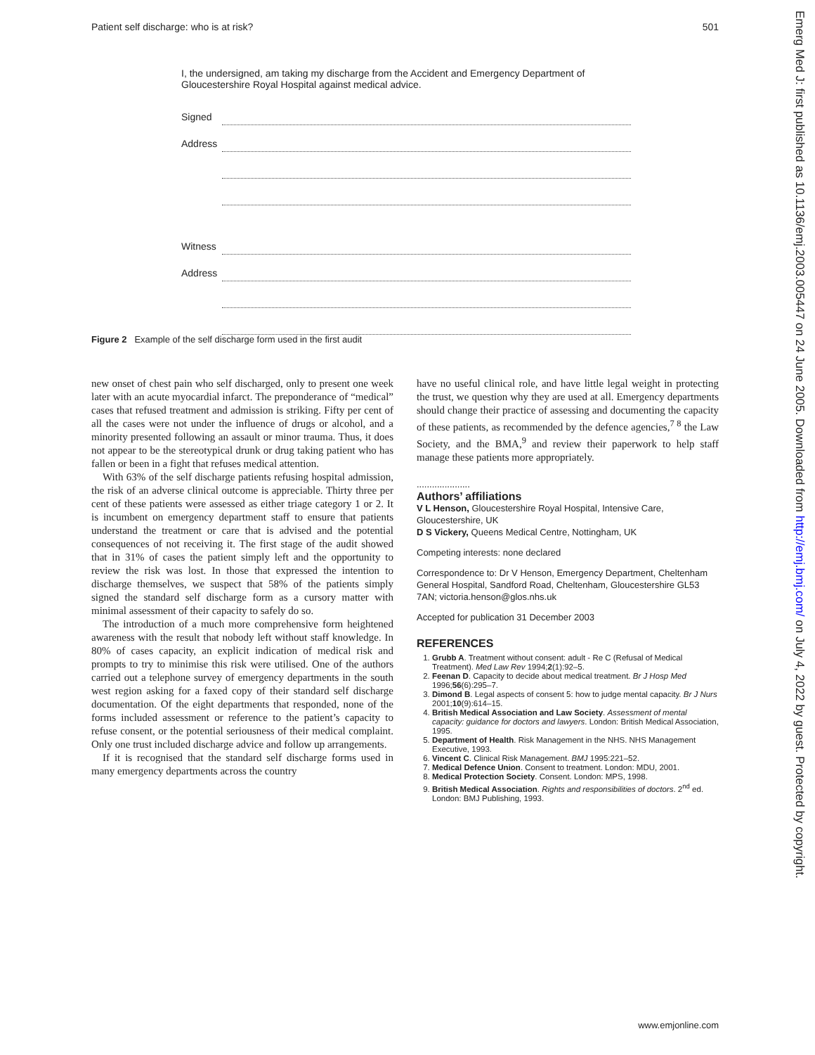Patient self discharge: who is at risk? 501
Emerg Med J: first published as 10.1136/emj.2003.005447 on 24 June 2005. Downloaded from http://emj.bmj.com/ on July 4, 2022 by guest. Protected by copyright.
I, the undersigned, am taking my discharge from the Accident and Emergency Department of Gloucestershire Royal Hospital against medical advice.
Signed
Address
Witness
Address
Figure 2 Example of the self discharge form used in the first audit
new onset of chest pain who self discharged, only to present one week later with an acute myocardial infarct. The preponderance of “medical” cases that refused treatment and admission is striking. Fifty per cent of all the cases were not under the influence of drugs or alcohol, and a minority presented following an assault or minor trauma. Thus, it does not appear to be the stereotypical drunk or drug taking patient who has fallen or been in a fight that refuses medical attention.
With 63% of the self discharge patients refusing hospital admission, the risk of an adverse clinical outcome is appreciable. Thirty three per cent of these patients were assessed as either triage category 1 or 2. It is incumbent on emergency department staff to ensure that patients understand the treatment or care that is advised and the potential consequences of not receiving it. The first stage of the audit showed that in 31% of cases the patient simply left and the opportunity to review the risk was lost. In those that expressed the intention to discharge themselves, we suspect that 58% of the patients simply signed the standard self discharge form as a cursory matter with minimal assessment of their capacity to safely do so.
The introduction of a much more comprehensive form heightened awareness with the result that nobody left without staff knowledge. In 80% of cases capacity, an explicit indication of medical risk and prompts to try to minimise this risk were utilised. One of the authors carried out a telephone survey of emergency departments in the south west region asking for a faxed copy of their standard self discharge documentation. Of the eight departments that responded, none of the forms included assessment or reference to the patient’s capacity to refuse consent, or the potential seriousness of their medical complaint. Only one trust included discharge advice and follow up arrangements.
If it is recognised that the standard self discharge forms used in many emergency departments across the country
have no useful clinical role, and have little legal weight in protecting the trust, we question why they are used at all. Emergency departments should change their practice of assessing and documenting the capacity of these patients, as recommended by the defence agencies,<sup>7 8</sup> the Law Society, and the BMA,<sup>9</sup> and review their paperwork to help staff manage these patients more appropriately.
.....................
Authors’ affiliations
V L Henson, Gloucestershire Royal Hospital, Intensive Care, Gloucestershire, UK
D S Vickery, Queens Medical Centre, Nottingham, UK
Competing interests: none declared
Correspondence to: Dr V Henson, Emergency Department, Cheltenham General Hospital, Sandford Road, Cheltenham, Gloucestershire GL53 7AN; victoria.henson@glos.nhs.uk
Accepted for publication 31 December 2003
REFERENCES
1. Grubb A. Treatment without consent: adult - Re C (Refusal of Medical Treatment). Med Law Rev 1994;2(1):92–5.
2. Feenan D. Capacity to decide about medical treatment. Br J Hosp Med 1996;56(6):295–7.
3. Dimond B. Legal aspects of consent 5: how to judge mental capacity. Br J Nurs 2001;10(9):614–15.
4. British Medical Association and Law Society. Assessment of mental capacity: guidance for doctors and lawyers. London: British Medical Association, 1995.
5. Department of Health. Risk Management in the NHS. NHS Management Executive, 1993.
6. Vincent C. Clinical Risk Management. BMJ 1995:221–52.
7. Medical Defence Union. Consent to treatment. London: MDU, 2001.
8. Medical Protection Society. Consent. London: MPS, 1998.
9. British Medical Association. Rights and responsibilities of doctors. 2<sup>nd</sup> ed. London: BMJ Publishing, 1993.
www.emjonline.com